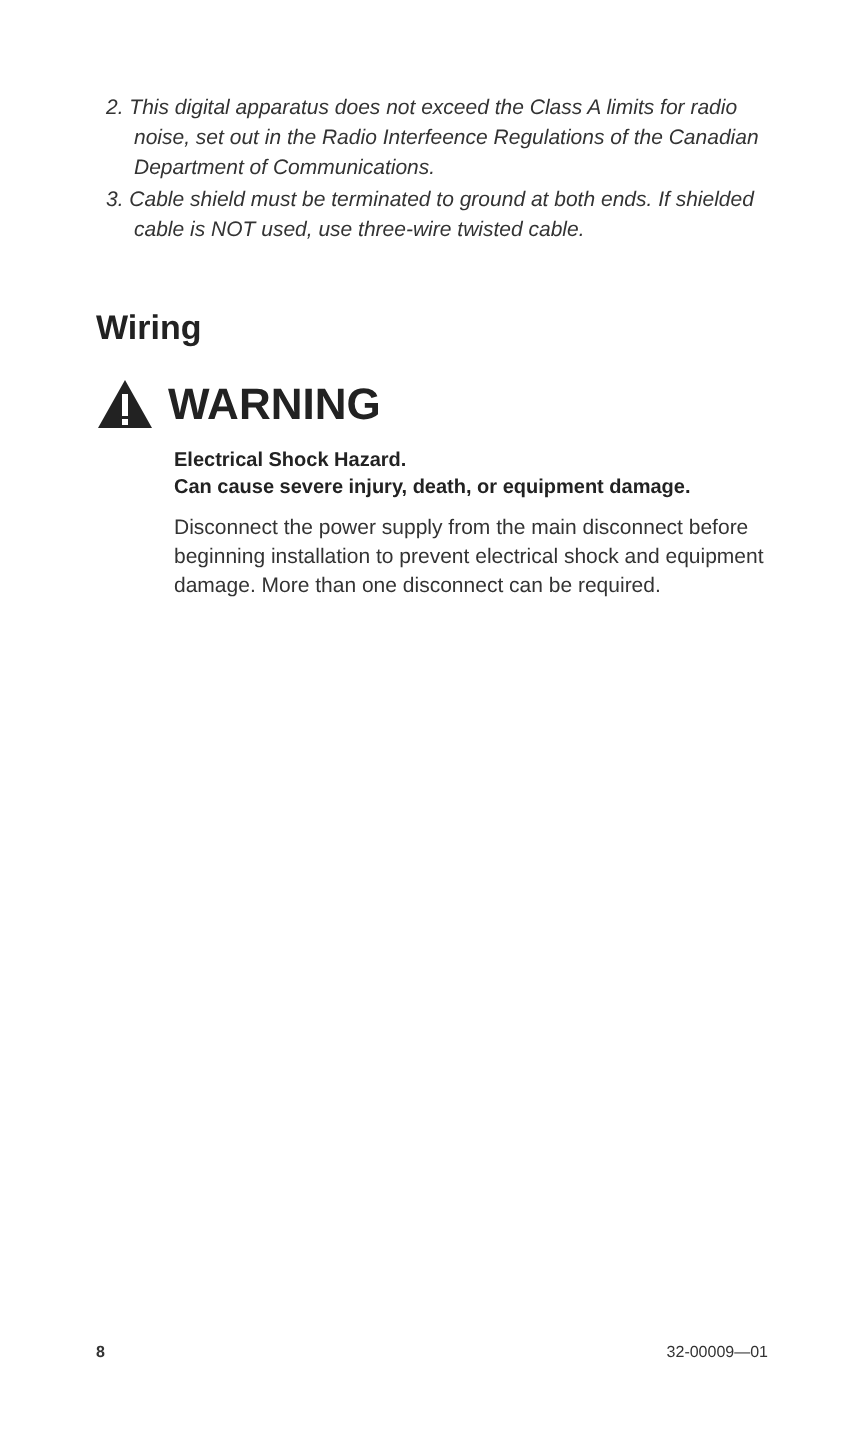2. This digital apparatus does not exceed the Class A limits for radio noise, set out in the Radio Interfeence Regulations of the Canadian Department of Communications.
3. Cable shield must be terminated to ground at both ends. If shielded cable is NOT used, use three-wire twisted cable.
Wiring
WARNING
Electrical Shock Hazard.
Can cause severe injury, death, or equipment damage.
Disconnect the power supply from the main disconnect before beginning installation to prevent electrical shock and equipment damage. More than one disconnect can be required.
8 32-00009—01